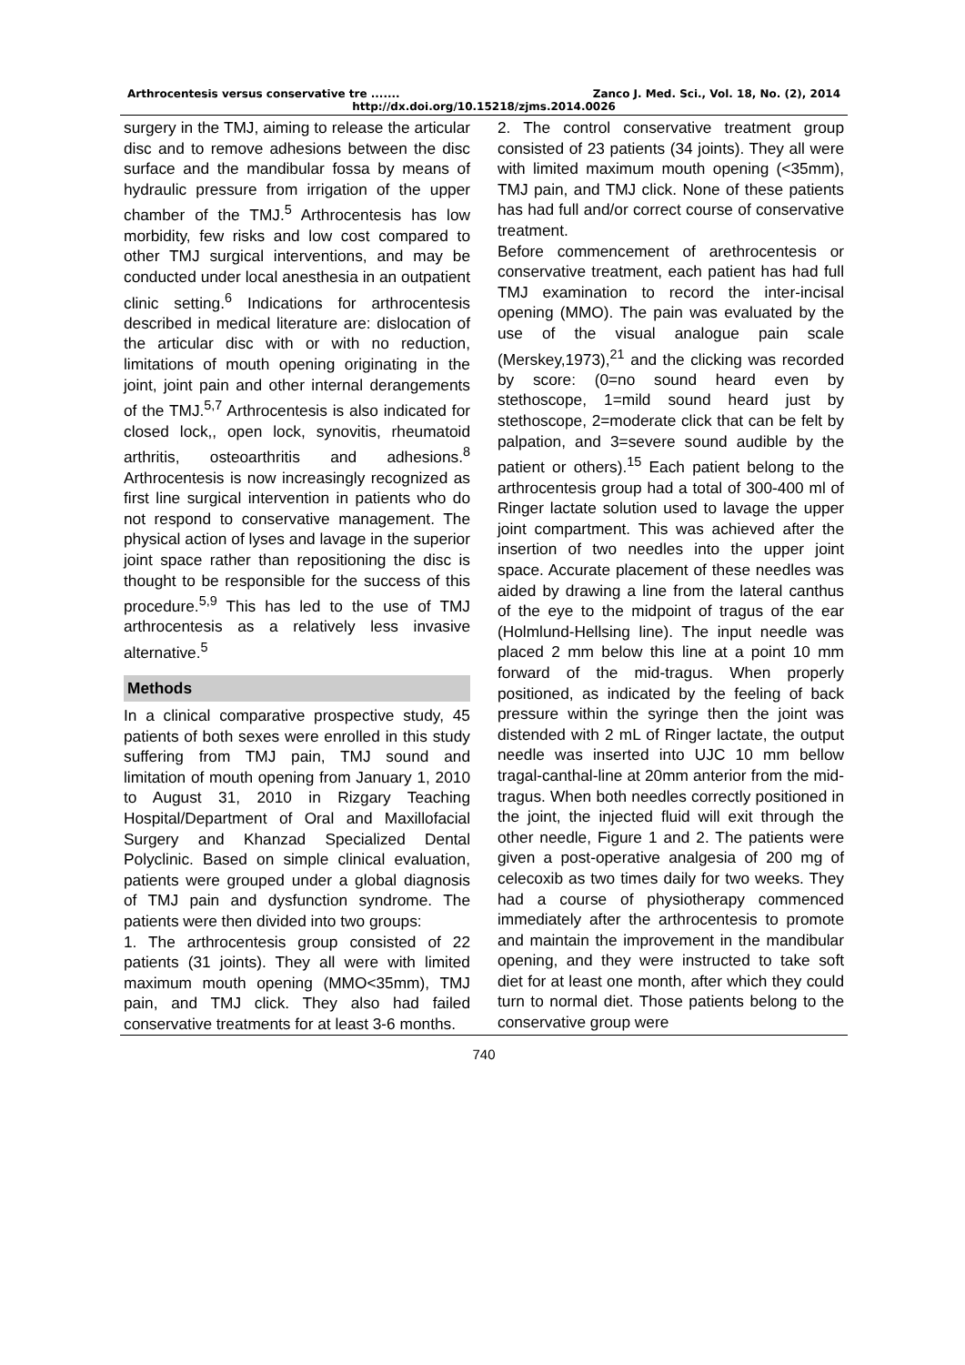Arthrocentesis versus conservative tre ....... Zanco J. Med. Sci., Vol. 18, No. (2), 2014
http://dx.doi.org/10.15218/zjms.2014.0026
surgery in the TMJ, aiming to release the articular disc and to remove adhesions between the disc surface and the mandibular fossa by means of hydraulic pressure from irrigation of the upper chamber of the TMJ.<sup>5</sup> Arthrocentesis has low morbidity, few risks and low cost compared to other TMJ surgical interventions, and may be conducted under local anesthesia in an outpatient clinic setting.<sup>6</sup> Indications for arthrocentesis described in medical literature are: dislocation of the articular disc with or with no reduction, limitations of mouth opening originating in the joint, joint pain and other internal derangements of the TMJ.<sup>5,7</sup> Arthrocentesis is also indicated for closed lock,, open lock, synovitis, rheumatoid arthritis, osteoarthritis and adhesions.<sup>8</sup> Arthrocentesis is now increasingly recognized as first line surgical intervention in patients who do not respond to conservative management. The physical action of lyses and lavage in the superior joint space rather than repositioning the disc is thought to be responsible for the success of this procedure.<sup>5,9</sup> This has led to the use of TMJ arthrocentesis as a relatively less invasive alternative.<sup>5</sup>
Methods
In a clinical comparative prospective study, 45 patients of both sexes were enrolled in this study suffering from TMJ pain, TMJ sound and limitation of mouth opening from January 1, 2010 to August 31, 2010 in Rizgary Teaching Hospital/Department of Oral and Maxillofacial Surgery and Khanzad Specialized Dental Polyclinic. Based on simple clinical evaluation, patients were grouped under a global diagnosis of TMJ pain and dysfunction syndrome. The patients were then divided into two groups:
1. The arthrocentesis group consisted of 22 patients (31 joints). They all were with limited maximum mouth opening (MMO<35mm), TMJ pain, and TMJ click. They also had failed conservative treatments for at least 3-6 months.
2. The control conservative treatment group consisted of 23 patients (34 joints). They all were with limited maximum mouth opening (<35mm), TMJ pain, and TMJ click. None of these patients has had full and/or correct course of conservative treatment.
Before commencement of arethrocentesis or conservative treatment, each patient has had full TMJ examination to record the inter-incisal opening (MMO). The pain was evaluated by the use of the visual analogue pain scale (Merskey,1973),<sup>21</sup> and the clicking was recorded by score: (0=no sound heard even by stethoscope, 1=mild sound heard just by stethoscope, 2=moderate click that can be felt by palpation, and 3=severe sound audible by the patient or others).<sup>15</sup> Each patient belong to the arthrocentesis group had a total of 300-400 ml of Ringer lactate solution used to lavage the upper joint compartment. This was achieved after the insertion of two needles into the upper joint space. Accurate placement of these needles was aided by drawing a line from the lateral canthus of the eye to the midpoint of tragus of the ear (Holmlund-Hellsing line). The input needle was placed 2 mm below this line at a point 10 mm forward of the mid-tragus. When properly positioned, as indicated by the feeling of back pressure within the syringe then the joint was distended with 2 mL of Ringer lactate, the output needle was inserted into UJC 10 mm bellow tragal-canthal-line at 20mm anterior from the mid-tragus. When both needles correctly positioned in the joint, the injected fluid will exit through the other needle, Figure 1 and 2. The patients were given a post-operative analgesia of 200 mg of celecoxib as two times daily for two weeks. They had a course of physiotherapy commenced immediately after the arthrocentesis to promote and maintain the improvement in the mandibular opening, and they were instructed to take soft diet for at least one month, after which they could turn to normal diet. Those patients belong to the conservative group were
740